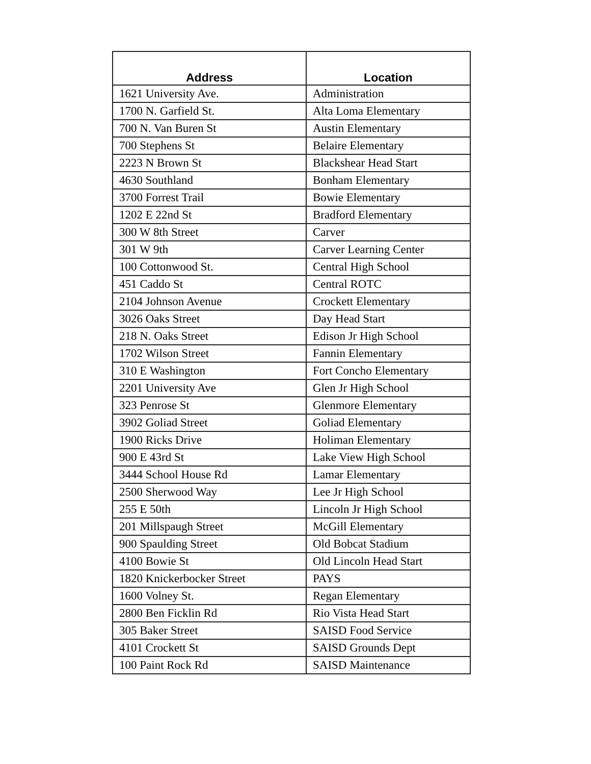| Address | Location |
| --- | --- |
| 1621 University Ave. | Administration |
| 1700 N. Garfield St. | Alta Loma Elementary |
| 700 N. Van Buren St | Austin Elementary |
| 700 Stephens St | Belaire Elementary |
| 2223 N Brown St | Blackshear Head Start |
| 4630 Southland | Bonham Elementary |
| 3700 Forrest Trail | Bowie Elementary |
| 1202 E 22nd St | Bradford Elementary |
| 300 W 8th Street | Carver |
| 301 W 9th | Carver Learning Center |
| 100 Cottonwood St. | Central High School |
| 451 Caddo St | Central ROTC |
| 2104 Johnson Avenue | Crockett Elementary |
| 3026 Oaks Street | Day Head Start |
| 218 N. Oaks Street | Edison Jr High School |
| 1702 Wilson Street | Fannin Elementary |
| 310 E Washington | Fort Concho Elementary |
| 2201 University Ave | Glen Jr High School |
| 323 Penrose St | Glenmore Elementary |
| 3902 Goliad Street | Goliad Elementary |
| 1900 Ricks Drive | Holiman Elementary |
| 900 E 43rd St | Lake View High School |
| 3444 School House Rd | Lamar Elementary |
| 2500 Sherwood Way | Lee Jr High School |
| 255 E 50th | Lincoln Jr High School |
| 201 Millspaugh Street | McGill Elementary |
| 900 Spaulding Street | Old Bobcat Stadium |
| 4100 Bowie St | Old Lincoln Head Start |
| 1820 Knickerbocker Street | PAYS |
| 1600 Volney St. | Regan Elementary |
| 2800 Ben Ficklin Rd | Rio Vista Head Start |
| 305 Baker Street | SAISD Food Service |
| 4101 Crockett St | SAISD Grounds Dept |
| 100 Paint Rock Rd | SAISD Maintenance |